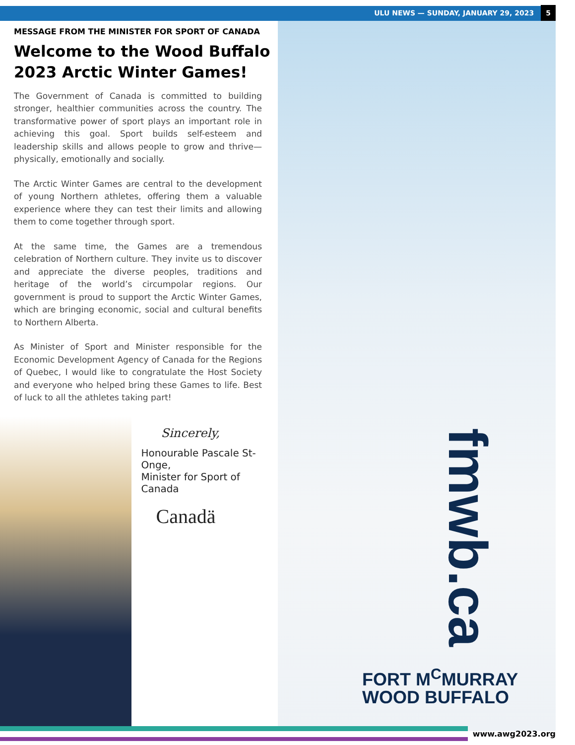ULU NEWS — SUNDAY, JANUARY 29, 2023 5
MESSAGE FROM THE MINISTER FOR SPORT OF CANADA
Welcome to the Wood Buffalo 2023 Arctic Winter Games!
The Government of Canada is committed to building stronger, healthier communities across the country. The transformative power of sport plays an important role in achieving this goal. Sport builds self-esteem and leadership skills and allows people to grow and thrive—physically, emotionally and socially.
The Arctic Winter Games are central to the development of young Northern athletes, offering them a valuable experience where they can test their limits and allowing them to come together through sport.
At the same time, the Games are a tremendous celebration of Northern culture. They invite us to discover and appreciate the diverse peoples, traditions and heritage of the world’s circumpolar regions. Our government is proud to support the Arctic Winter Games, which are bringing economic, social and cultural benefits to Northern Alberta.
As Minister of Sport and Minister responsible for the Economic Development Agency of Canada for the Regions of Quebec, I would like to congratulate the Host Society and everyone who helped bring these Games to life. Best of luck to all the athletes taking part!
Sincerely,
Honourable Pascale St-Onge,
Minister for Sport of Canada
Canadä
fmwb.ca
FORT M<sup>C</sup>MURRAY
WOOD BUFFALO
www.awg2023.org